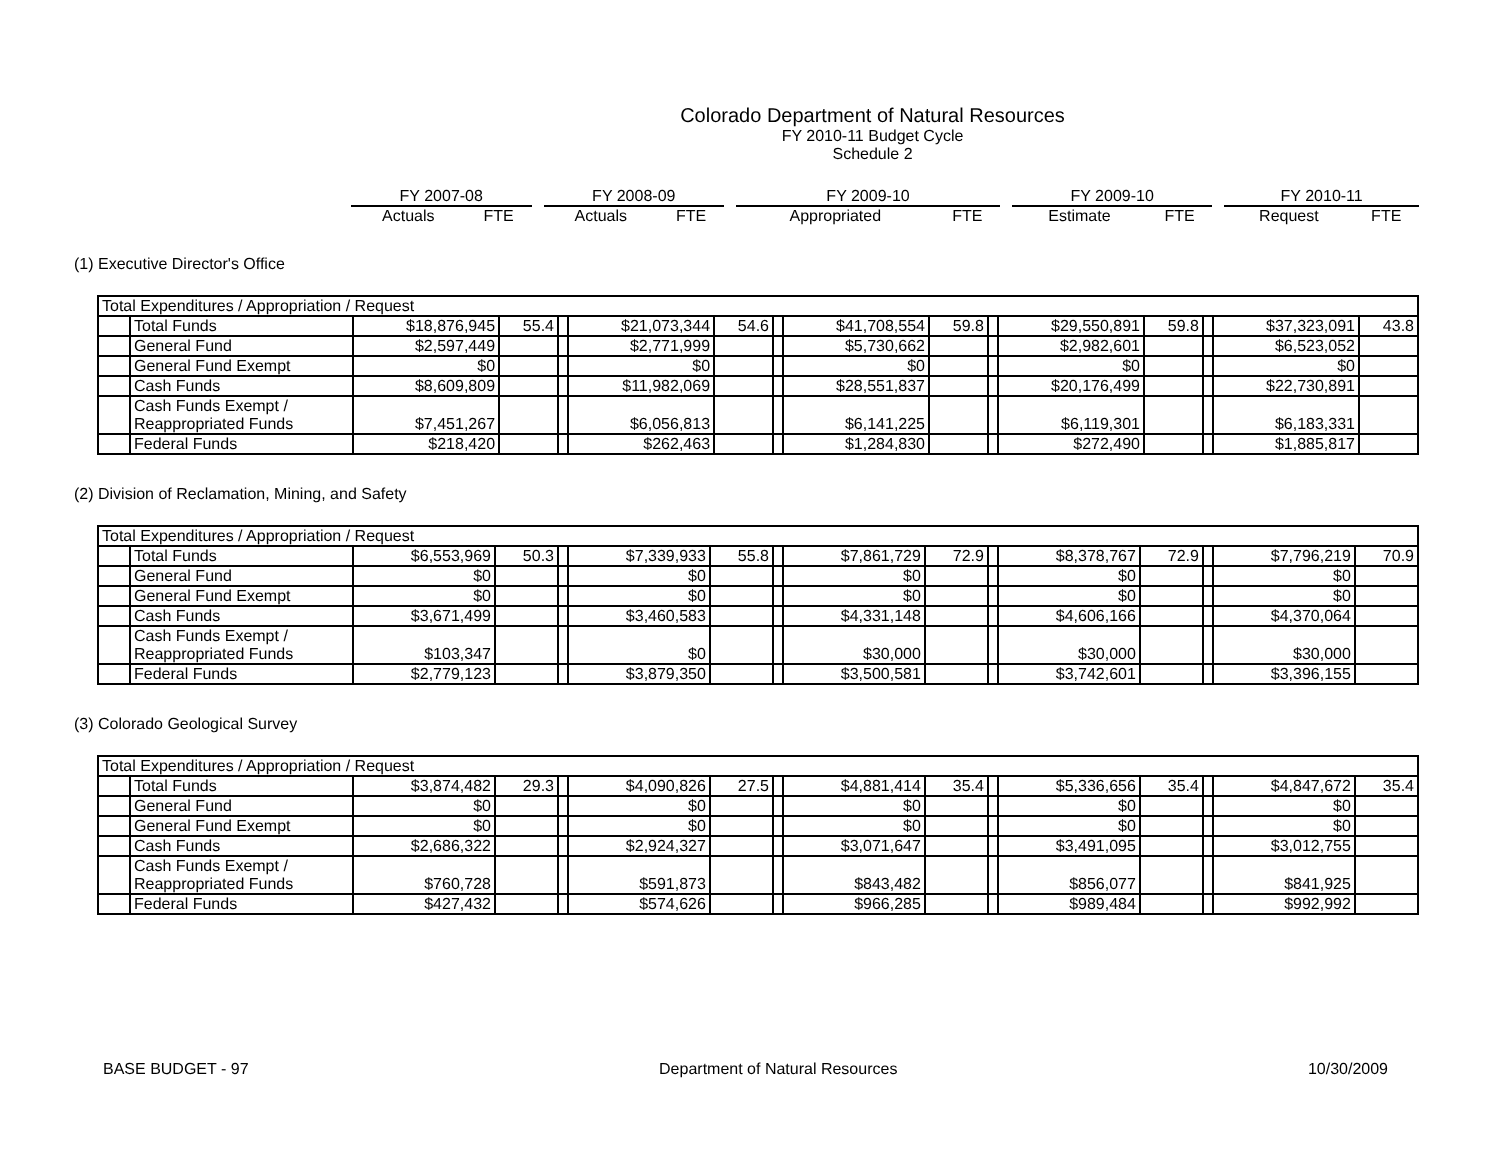Colorado Department of Natural Resources
FY 2010-11 Budget Cycle
Schedule 2
| FY 2007-08 | | | FY 2008-09 | | | FY 2009-10 | | | FY 2009-10 | | | FY 2010-11 | |
| Actuals | FTE | | Actuals | FTE | | Appropriated | FTE | | Estimate | FTE | | Request | FTE |
(1) Executive Director's Office
| Total Expenditures / Appropriation / Request | | | | | | | | | | | | | | | |
| | Total Funds | $18,876,945 | 55.4 | | $21,073,344 | 54.6 | | $41,708,554 | 59.8 | | $29,550,891 | 59.8 | | $37,323,091 | 43.8 |
| | General Fund | $2,597,449 | | | $2,771,999 | | | $5,730,662 | | | $2,982,601 | | | $6,523,052 | |
| | General Fund Exempt | $0 | | | $0 | | | $0 | | | $0 | | | $0 | |
| | Cash Funds | $8,609,809 | | | $11,982,069 | | | $28,551,837 | | | $20,176,499 | | | $22,730,891 | |
| | Cash Funds Exempt / Reappropriated Funds | $7,451,267 | | | $6,056,813 | | | $6,141,225 | | | $6,119,301 | | | $6,183,331 | |
| | Federal Funds | $218,420 | | | $262,463 | | | $1,284,830 | | | $272,490 | | | $1,885,817 | |
(2) Division of Reclamation, Mining, and Safety
| Total Expenditures / Appropriation / Request | | | | | | | | | | | | | | | |
| | Total Funds | $6,553,969 | 50.3 | | $7,339,933 | 55.8 | | $7,861,729 | 72.9 | | $8,378,767 | 72.9 | | $7,796,219 | 70.9 |
| | General Fund | $0 | | | $0 | | | $0 | | | $0 | | | $0 | |
| | General Fund Exempt | $0 | | | $0 | | | $0 | | | $0 | | | $0 | |
| | Cash Funds | $3,671,499 | | | $3,460,583 | | | $4,331,148 | | | $4,606,166 | | | $4,370,064 | |
| | Cash Funds Exempt / Reappropriated Funds | $103,347 | | | $0 | | | $30,000 | | | $30,000 | | | $30,000 | |
| | Federal Funds | $2,779,123 | | | $3,879,350 | | | $3,500,581 | | | $3,742,601 | | | $3,396,155 | |
(3) Colorado Geological Survey
| Total Expenditures / Appropriation / Request | | | | | | | | | | | | | | | |
| | Total Funds | $3,874,482 | 29.3 | | $4,090,826 | 27.5 | | $4,881,414 | 35.4 | | $5,336,656 | 35.4 | | $4,847,672 | 35.4 |
| | General Fund | $0 | | | $0 | | | $0 | | | $0 | | | $0 | |
| | General Fund Exempt | $0 | | | $0 | | | $0 | | | $0 | | | $0 | |
| | Cash Funds | $2,686,322 | | | $2,924,327 | | | $3,071,647 | | | $3,491,095 | | | $3,012,755 | |
| | Cash Funds Exempt / Reappropriated Funds | $760,728 | | | $591,873 | | | $843,482 | | | $856,077 | | | $841,925 | |
| | Federal Funds | $427,432 | | | $574,626 | | | $966,285 | | | $989,484 | | | $992,992 | |
BASE BUDGET - 97 Department of Natural Resources 10/30/2009